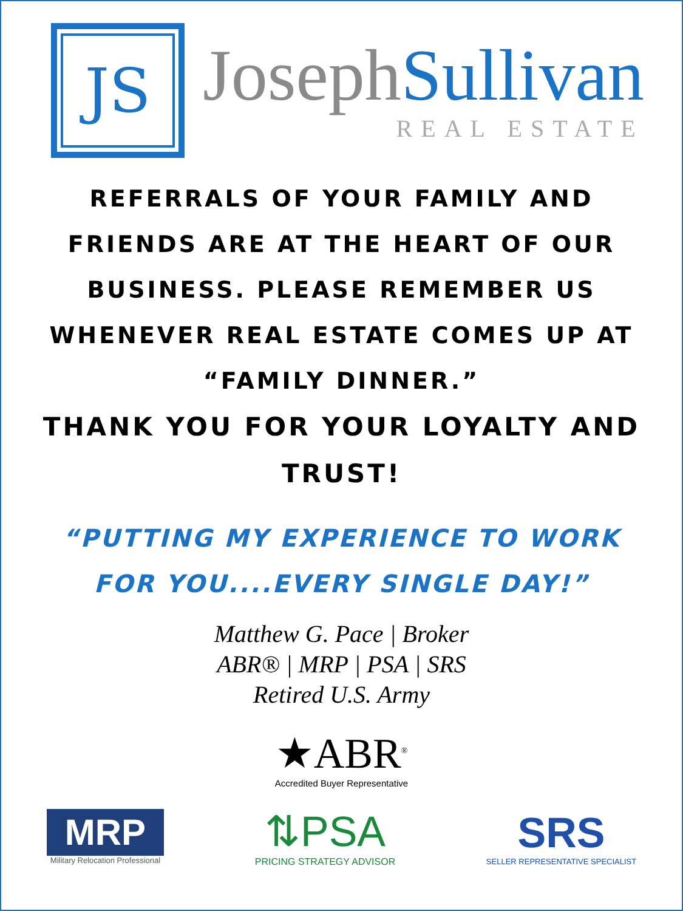JS
Joseph Sullivan
REAL ESTATE
REFERRALS OF YOUR FAMILY AND
FRIENDS ARE AT THE HEART OF OUR
BUSINESS. PLEASE REMEMBER US
WHENEVER REAL ESTATE COMES UP AT
“FAMILY DINNER.”
THANK YOU FOR YOUR LOYALTY AND
TRUST!
“PUTTING MY EXPERIENCE TO WORK
FOR YOU....EVERY SINGLE DAY!”
Matthew G. Pace | Broker
ABR® | MRP | PSA | SRS
Retired U.S. Army
★ABR<sup>®</sup>
Accredited Buyer Representative
MRP
Military Relocation Professional
⇅PSA
PRICING STRATEGY ADVISOR
SRS
SELLER REPRESENTATIVE SPECIALIST